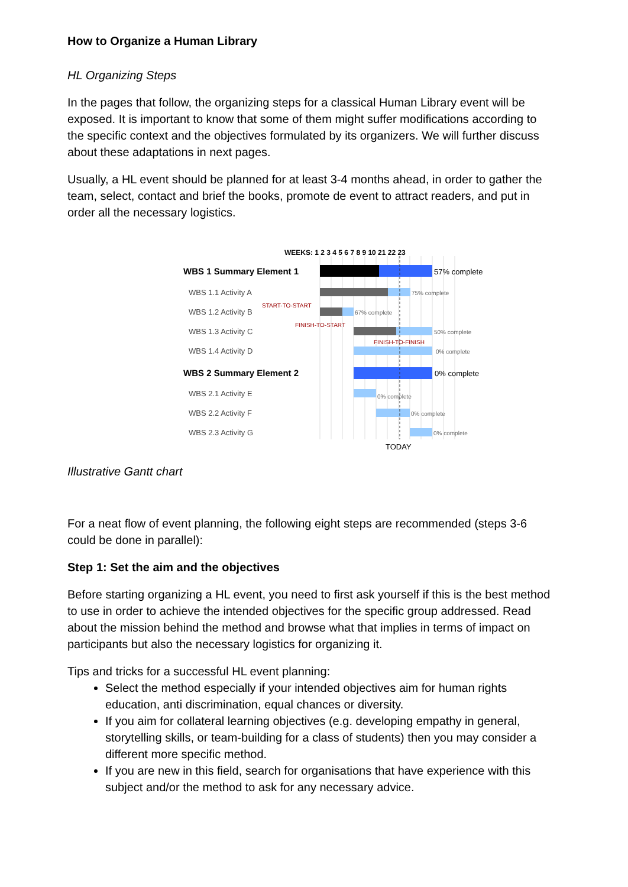How to Organize a Human Library
HL Organizing Steps
In the pages that follow, the organizing steps for a classical Human Library event will be exposed. It is important to know that some of them might suffer modifications according to the specific context and the objectives formulated by its organizers. We will further discuss about these adaptations in next pages.
Usually, a HL event should be planned for at least 3-4 months ahead, in order to gather the team, select, contact and brief the books, promote de event to attract readers, and put in order all the necessary logistics.
WEEKS: 1 2 3 4 5 6 7 8 9 10 21 22 23
WBS 1 Summary Element 1
57% complete
WBS 1.1 Activity A
75% complete
START-TO-START
WBS 1.2 Activity B
67% complete
FINISH-TO-START
WBS 1.3 Activity C
50% complete
FINISH-TO-FINISH
WBS 1.4 Activity D
0% complete
WBS 2 Summary Element 2
0% complete
WBS 2.1 Activity E
0% complete
WBS 2.2 Activity F
0% complete
WBS 2.3 Activity G
0% complete
TODAY
Illustrative Gantt chart
For a neat flow of event planning, the following eight steps are recommended (steps 3-6 could be done in parallel):
Step 1: Set the aim and the objectives
Before starting organizing a HL event, you need to first ask yourself if this is the best method to use in order to achieve the intended objectives for the specific group addressed. Read about the mission behind the method and browse what that implies in terms of impact on participants but also the necessary logistics for organizing it.
Tips and tricks for a successful HL event planning:
Select the method especially if your intended objectives aim for human rights education, anti discrimination, equal chances or diversity.
If you aim for collateral learning objectives (e.g. developing empathy in general, storytelling skills, or team-building for a class of students) then you may consider a different more specific method.
If you are new in this field, search for organisations that have experience with this subject and/or the method to ask for any necessary advice.